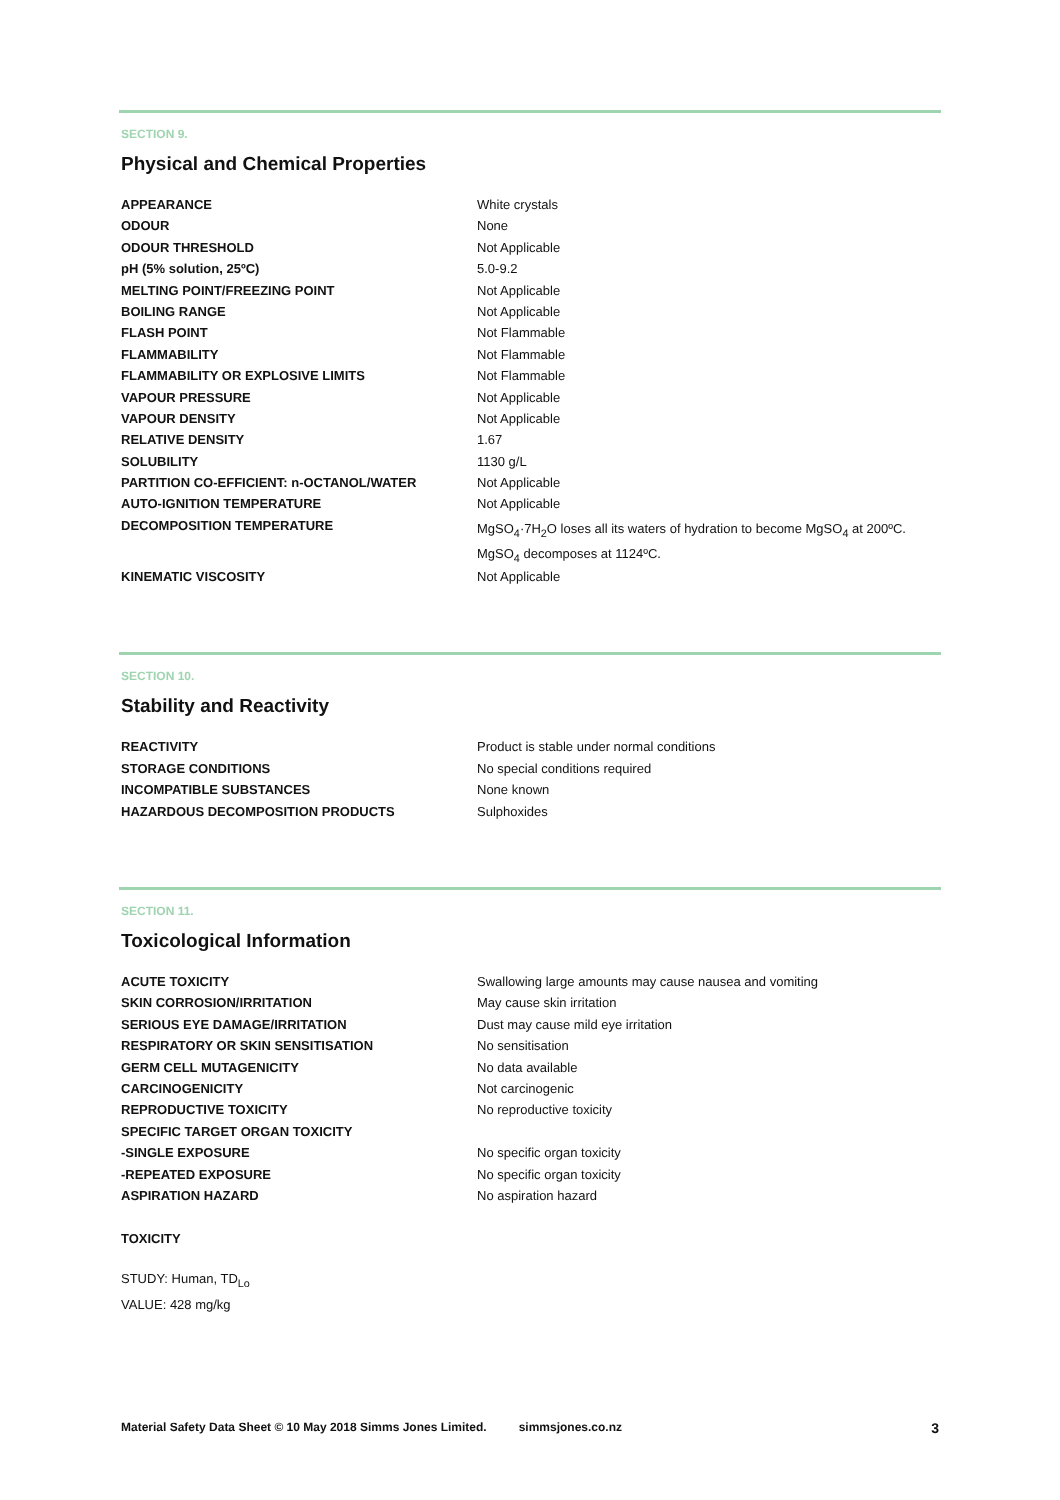SECTION 9.
Physical and Chemical Properties
| APPEARANCE | White crystals |
| ODOUR | None |
| ODOUR THRESHOLD | Not Applicable |
| pH (5% solution, 25ºC) | 5.0-9.2 |
| MELTING POINT/FREEZING POINT | Not Applicable |
| BOILING RANGE | Not Applicable |
| FLASH POINT | Not Flammable |
| FLAMMABILITY | Not Flammable |
| FLAMMABILITY OR EXPLOSIVE LIMITS | Not Flammable |
| VAPOUR PRESSURE | Not Applicable |
| VAPOUR DENSITY | Not Applicable |
| RELATIVE DENSITY | 1.67 |
| SOLUBILITY | 1130 g/L |
| PARTITION CO-EFFICIENT: n-OCTANOL/WATER | Not Applicable |
| AUTO-IGNITION TEMPERATURE | Not Applicable |
| DECOMPOSITION TEMPERATURE | MgSO<sub>4</sub>·7H<sub>2</sub>O loses all its waters of hydration to become MgSO<sub>4</sub> at 200ºC. MgSO<sub>4</sub> decomposes at 1124ºC. |
| KINEMATIC VISCOSITY | Not Applicable |
SECTION 10.
Stability and Reactivity
| REACTIVITY | Product is stable under normal conditions |
| STORAGE CONDITIONS | No special conditions required |
| INCOMPATIBLE SUBSTANCES | None known |
| HAZARDOUS DECOMPOSITION PRODUCTS | Sulphoxides |
SECTION 11.
Toxicological Information
| ACUTE TOXICITY | Swallowing large amounts may cause nausea and vomiting |
| SKIN CORROSION/IRRITATION | May cause skin irritation |
| SERIOUS EYE DAMAGE/IRRITATION | Dust may cause mild eye irritation |
| RESPIRATORY OR SKIN SENSITISATION | No sensitisation |
| GERM CELL MUTAGENICITY | No data available |
| CARCINOGENICITY | Not carcinogenic |
| REPRODUCTIVE TOXICITY | No reproductive toxicity |
| SPECIFIC TARGET ORGAN TOXICITY | |
| -SINGLE EXPOSURE | No specific organ toxicity |
| -REPEATED EXPOSURE | No specific organ toxicity |
| ASPIRATION HAZARD | No aspiration hazard |
TOXICITY
STUDY: Human, TD<sub>Lo</sub>
VALUE: 428 mg/kg
Material Safety Data Sheet © 10 May 2018 Simms Jones Limited. simmsjones.co.nz 3